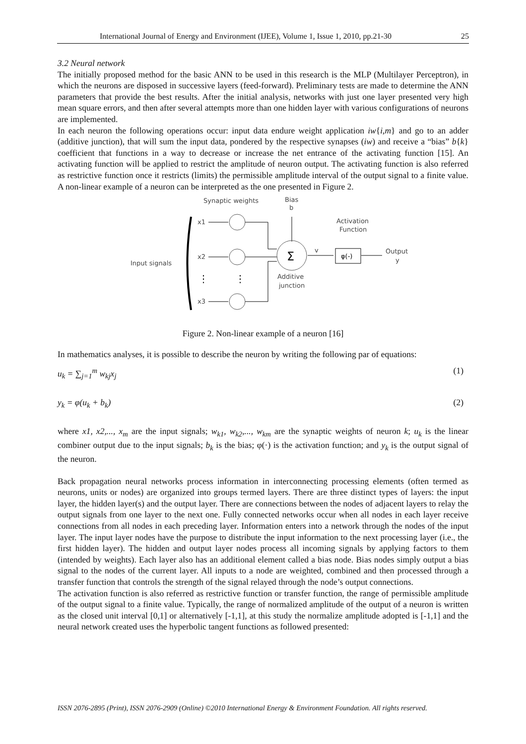International Journal of Energy and Environment (IJEE), Volume 1, Issue 1, 2010, pp.21-30 25
3.2 Neural network
The initially proposed method for the basic ANN to be used in this research is the MLP (Multilayer Perceptron), in which the neurons are disposed in successive layers (feed-forward). Preliminary tests are made to determine the ANN parameters that provide the best results. After the initial analysis, networks with just one layer presented very high mean square errors, and then after several attempts more than one hidden layer with various configurations of neurons are implemented.
In each neuron the following operations occur: input data endure weight application iw{i,m} and go to an adder (additive junction), that will sum the input data, pondered by the respective synapses (iw) and receive a “bias” b{k} coefficient that functions in a way to decrease or increase the net entrance of the activating function [15]. An activating function will be applied to restrict the amplitude of neuron output. The activating function is also referred as restrictive function once it restricts (limits) the permissible amplitude interval of the output signal to a finite value. A non-linear example of a neuron can be interpreted as the one presented in Figure 2.
Synaptic weights
Bias
b
Activation
Function
Input signals
x1
x2
x3
Σ
φ(-)
v
Output
y
Additive
junction
⋮
⋮
Figure 2. Non-linear example of a neuron [16]
In mathematics analyses, it is possible to describe the neuron by writing the following par of equations:
u<sub>k</sub> = ∑<sub>j=1</sub><sup>m</sup> w<sub>kj</sub>x<sub>j</sub> (1)
y<sub>k</sub> = φ(u<sub>k</sub> + b<sub>k</sub>) (2)
where x1, x2,..., x<sub>m</sub> are the input signals; w<sub>k1</sub>, w<sub>k2</sub>,..., w<sub>km</sub> are the synaptic weights of neuron k; u<sub>k</sub> is the linear combiner output due to the input signals; b<sub>k</sub> is the bias; φ(·) is the activation function; and y<sub>k</sub> is the output signal of the neuron.
Back propagation neural networks process information in interconnecting processing elements (often termed as neurons, units or nodes) are organized into groups termed layers. There are three distinct types of layers: the input layer, the hidden layer(s) and the output layer. There are connections between the nodes of adjacent layers to relay the output signals from one layer to the next one. Fully connected networks occur when all nodes in each layer receive connections from all nodes in each preceding layer. Information enters into a network through the nodes of the input layer. The input layer nodes have the purpose to distribute the input information to the next processing layer (i.e., the first hidden layer). The hidden and output layer nodes process all incoming signals by applying factors to them (intended by weights). Each layer also has an additional element called a bias node. Bias nodes simply output a bias signal to the nodes of the current layer. All inputs to a node are weighted, combined and then processed through a transfer function that controls the strength of the signal relayed through the node’s output connections.
The activation function is also referred as restrictive function or transfer function, the range of permissible amplitude of the output signal to a finite value. Typically, the range of normalized amplitude of the output of a neuron is written as the closed unit interval [0,1] or alternatively [-1,1], at this study the normalize amplitude adopted is [-1,1] and the neural network created uses the hyperbolic tangent functions as followed presented:
ISSN 2076-2895 (Print), ISSN 2076-2909 (Online) ©2010 International Energy & Environment Foundation. All rights reserved.